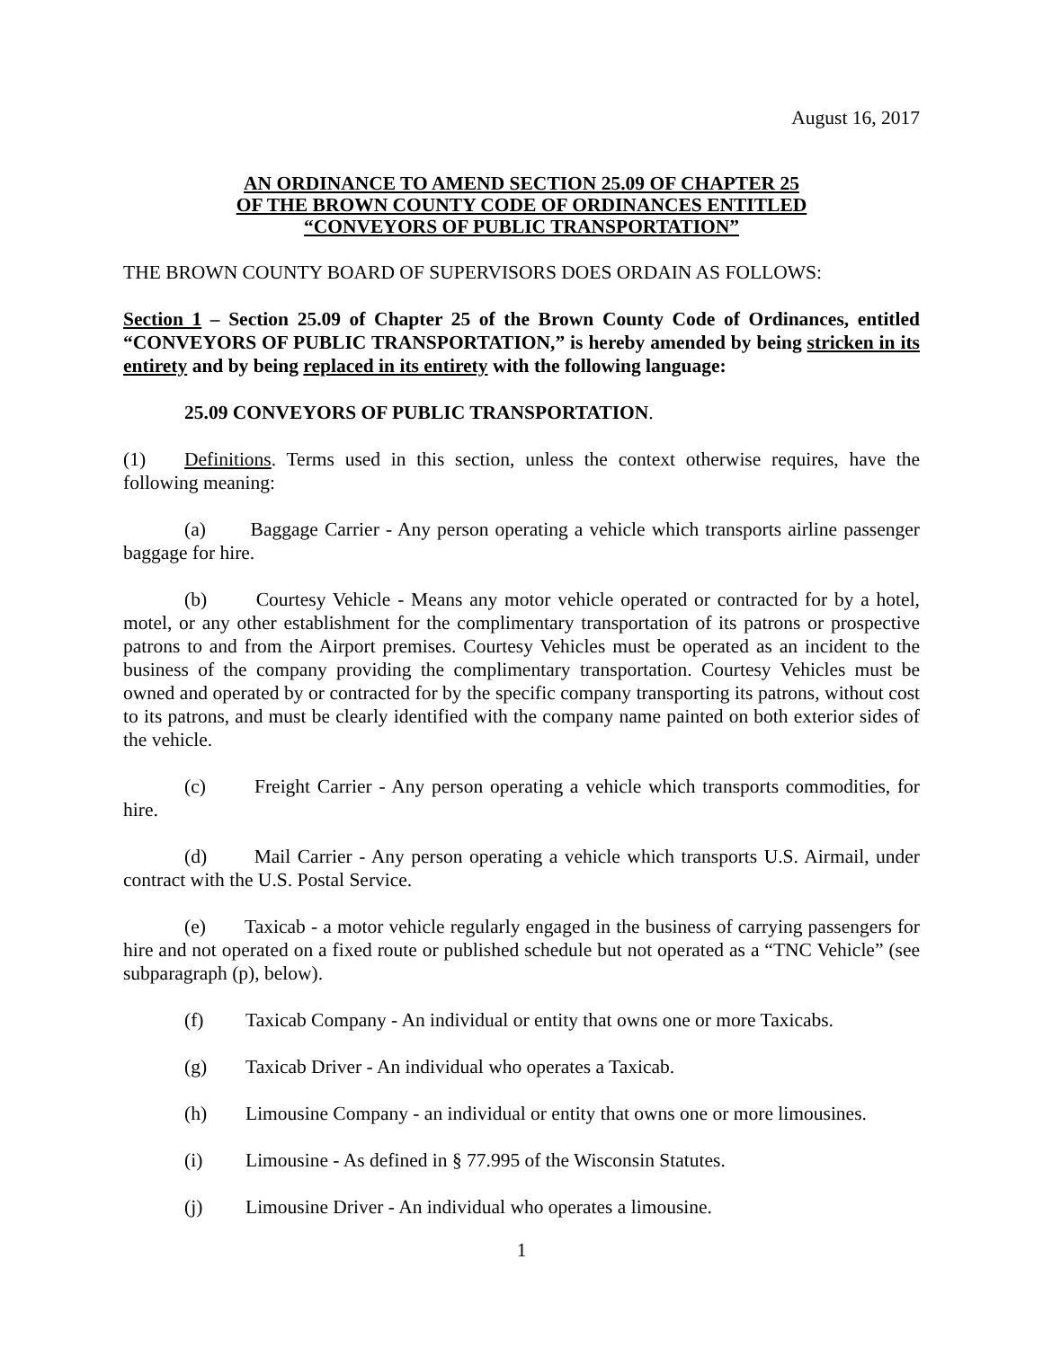August 16, 2017
AN ORDINANCE TO AMEND SECTION 25.09 OF CHAPTER 25
OF THE BROWN COUNTY CODE OF ORDINANCES ENTITLED
“CONVEYORS OF PUBLIC TRANSPORTATION”
THE BROWN COUNTY BOARD OF SUPERVISORS DOES ORDAIN AS FOLLOWS:
Section 1 – Section 25.09 of Chapter 25 of the Brown County Code of Ordinances, entitled “CONVEYORS OF PUBLIC TRANSPORTATION,” is hereby amended by being stricken in its entirety and by being replaced in its entirety with the following language:
25.09 CONVEYORS OF PUBLIC TRANSPORTATION.
(1) Definitions. Terms used in this section, unless the context otherwise requires, have the following meaning:
(a) Baggage Carrier - Any person operating a vehicle which transports airline passenger baggage for hire.
(b) Courtesy Vehicle - Means any motor vehicle operated or contracted for by a hotel, motel, or any other establishment for the complimentary transportation of its patrons or prospective patrons to and from the Airport premises. Courtesy Vehicles must be operated as an incident to the business of the company providing the complimentary transportation. Courtesy Vehicles must be owned and operated by or contracted for by the specific company transporting its patrons, without cost to its patrons, and must be clearly identified with the company name painted on both exterior sides of the vehicle.
(c) Freight Carrier - Any person operating a vehicle which transports commodities, for hire.
(d) Mail Carrier - Any person operating a vehicle which transports U.S. Airmail, under contract with the U.S. Postal Service.
(e) Taxicab - a motor vehicle regularly engaged in the business of carrying passengers for hire and not operated on a fixed route or published schedule but not operated as a “TNC Vehicle” (see subparagraph (p), below).
(f) Taxicab Company - An individual or entity that owns one or more Taxicabs.
(g) Taxicab Driver - An individual who operates a Taxicab.
(h) Limousine Company - an individual or entity that owns one or more limousines.
(i) Limousine - As defined in § 77.995 of the Wisconsin Statutes.
(j) Limousine Driver - An individual who operates a limousine.
1